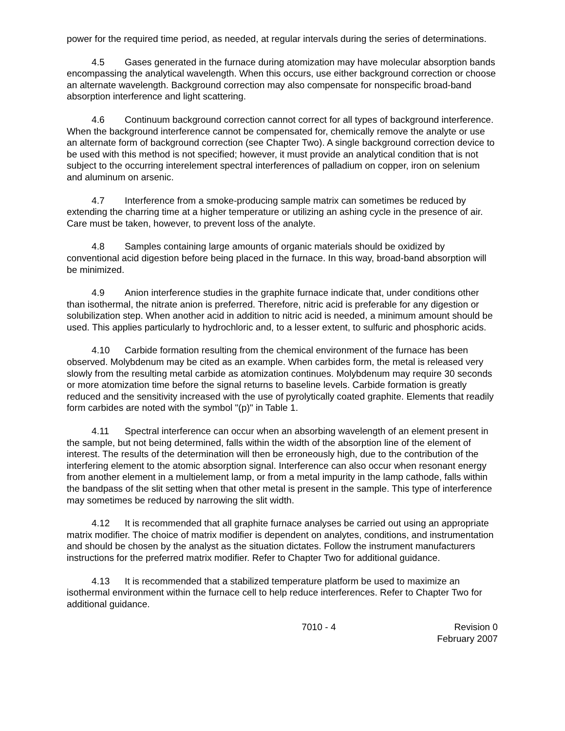power for the required time period, as needed, at regular intervals during the series of determinations.
4.5 Gases generated in the furnace during atomization may have molecular absorption bands encompassing the analytical wavelength. When this occurs, use either background correction or choose an alternate wavelength. Background correction may also compensate for nonspecific broad-band absorption interference and light scattering.
4.6 Continuum background correction cannot correct for all types of background interference. When the background interference cannot be compensated for, chemically remove the analyte or use an alternate form of background correction (see Chapter Two). A single background correction device to be used with this method is not specified; however, it must provide an analytical condition that is not subject to the occurring interelement spectral interferences of palladium on copper, iron on selenium and aluminum on arsenic.
4.7 Interference from a smoke-producing sample matrix can sometimes be reduced by extending the charring time at a higher temperature or utilizing an ashing cycle in the presence of air. Care must be taken, however, to prevent loss of the analyte.
4.8 Samples containing large amounts of organic materials should be oxidized by conventional acid digestion before being placed in the furnace. In this way, broad-band absorption will be minimized.
4.9 Anion interference studies in the graphite furnace indicate that, under conditions other than isothermal, the nitrate anion is preferred. Therefore, nitric acid is preferable for any digestion or solubilization step. When another acid in addition to nitric acid is needed, a minimum amount should be used. This applies particularly to hydrochloric and, to a lesser extent, to sulfuric and phosphoric acids.
4.10 Carbide formation resulting from the chemical environment of the furnace has been observed. Molybdenum may be cited as an example. When carbides form, the metal is released very slowly from the resulting metal carbide as atomization continues. Molybdenum may require 30 seconds or more atomization time before the signal returns to baseline levels. Carbide formation is greatly reduced and the sensitivity increased with the use of pyrolytically coated graphite. Elements that readily form carbides are noted with the symbol "(p)" in Table 1.
4.11 Spectral interference can occur when an absorbing wavelength of an element present in the sample, but not being determined, falls within the width of the absorption line of the element of interest. The results of the determination will then be erroneously high, due to the contribution of the interfering element to the atomic absorption signal. Interference can also occur when resonant energy from another element in a multielement lamp, or from a metal impurity in the lamp cathode, falls within the bandpass of the slit setting when that other metal is present in the sample. This type of interference may sometimes be reduced by narrowing the slit width.
4.12 It is recommended that all graphite furnace analyses be carried out using an appropriate matrix modifier. The choice of matrix modifier is dependent on analytes, conditions, and instrumentation and should be chosen by the analyst as the situation dictates. Follow the instrument manufacturers instructions for the preferred matrix modifier. Refer to Chapter Two for additional guidance.
4.13 It is recommended that a stabilized temperature platform be used to maximize an isothermal environment within the furnace cell to help reduce interferences. Refer to Chapter Two for additional guidance.
7010 - 4 Revision 0
February 2007